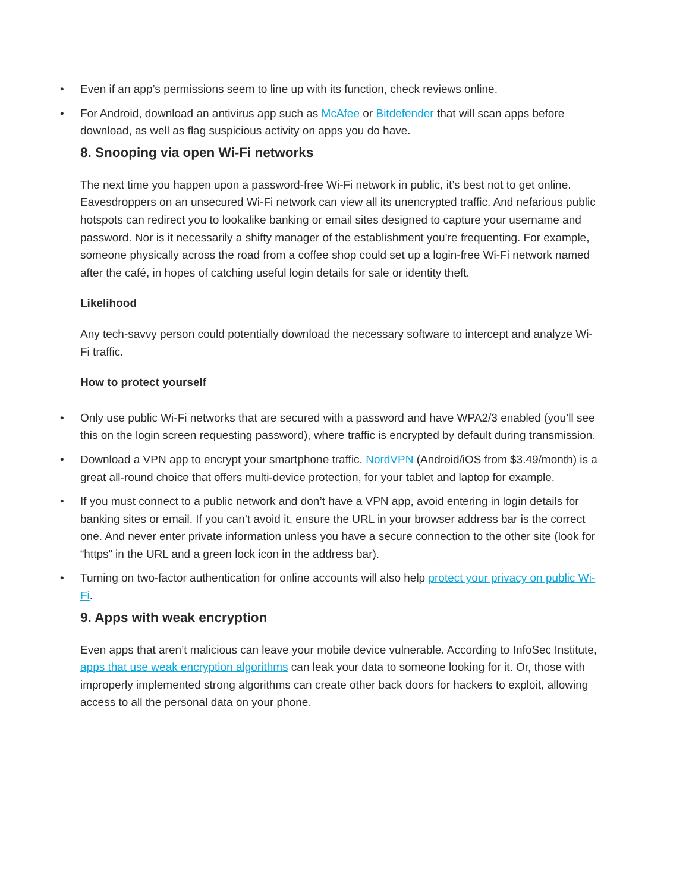• Even if an app’s permissions seem to line up with its function, check reviews online.
• For Android, download an antivirus app such as McAfee or Bitdefender that will scan apps before download, as well as flag suspicious activity on apps you do have.
8. Snooping via open Wi-Fi networks
The next time you happen upon a password-free Wi-Fi network in public, it’s best not to get online. Eavesdroppers on an unsecured Wi-Fi network can view all its unencrypted traffic. And nefarious public hotspots can redirect you to lookalike banking or email sites designed to capture your username and password. Nor is it necessarily a shifty manager of the establishment you’re frequenting. For example, someone physically across the road from a coffee shop could set up a login-free Wi-Fi network named after the café, in hopes of catching useful login details for sale or identity theft.
Likelihood
Any tech-savvy person could potentially download the necessary software to intercept and analyze Wi-Fi traffic.
How to protect yourself
• Only use public Wi-Fi networks that are secured with a password and have WPA2/3 enabled (you’ll see this on the login screen requesting password), where traffic is encrypted by default during transmission.
• Download a VPN app to encrypt your smartphone traffic. NordVPN (Android/iOS from $3.49/month) is a great all-round choice that offers multi-device protection, for your tablet and laptop for example.
• If you must connect to a public network and don’t have a VPN app, avoid entering in login details for banking sites or email. If you can’t avoid it, ensure the URL in your browser address bar is the correct one. And never enter private information unless you have a secure connection to the other site (look for “https” in the URL and a green lock icon in the address bar).
• Turning on two-factor authentication for online accounts will also help protect your privacy on public Wi-Fi.
9. Apps with weak encryption
Even apps that aren’t malicious can leave your mobile device vulnerable. According to InfoSec Institute, apps that use weak encryption algorithms can leak your data to someone looking for it. Or, those with improperly implemented strong algorithms can create other back doors for hackers to exploit, allowing access to all the personal data on your phone.